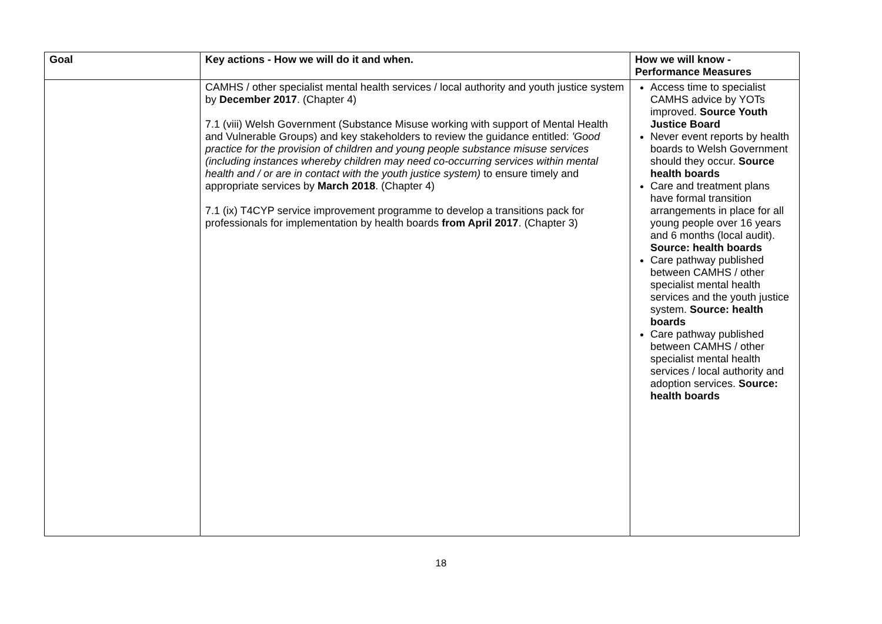| Goal | Key actions - How we will do it and when. | How we will know - Performance Measures |
| --- | --- | --- |
| | CAMHS / other specialist mental health services / local authority and youth justice system by December 2017 . (Chapter 4) 7.1 (viii) Welsh Government (Substance Misuse working with support of Mental Health and Vulnerable Groups) and key stakeholders to review the guidance entitled: 'Good practice for the provision of children and young people substance misuse services (including instances whereby children may need co-occurring services within mental health and / or are in contact with the youth justice system) to ensure timely and appropriate services by March 2018 . (Chapter 4) 7.1 (ix) T4CYP service improvement programme to develop a transitions pack for professionals for implementation by health boards from April 2017 . (Chapter 3) | Access time to specialist CAMHS advice by YOTs improved. Source Youth Justice Board Never event reports by health boards to Welsh Government should they occur. Source health boards Care and treatment plans have formal transition arrangements in place for all young people over 16 years and 6 months (local audit). Source: health boards Care pathway published between CAMHS / other specialist mental health services and the youth justice system. Source: health boards Care pathway published between CAMHS / other specialist mental health services / local authority and adoption services. Source: health boards |
18